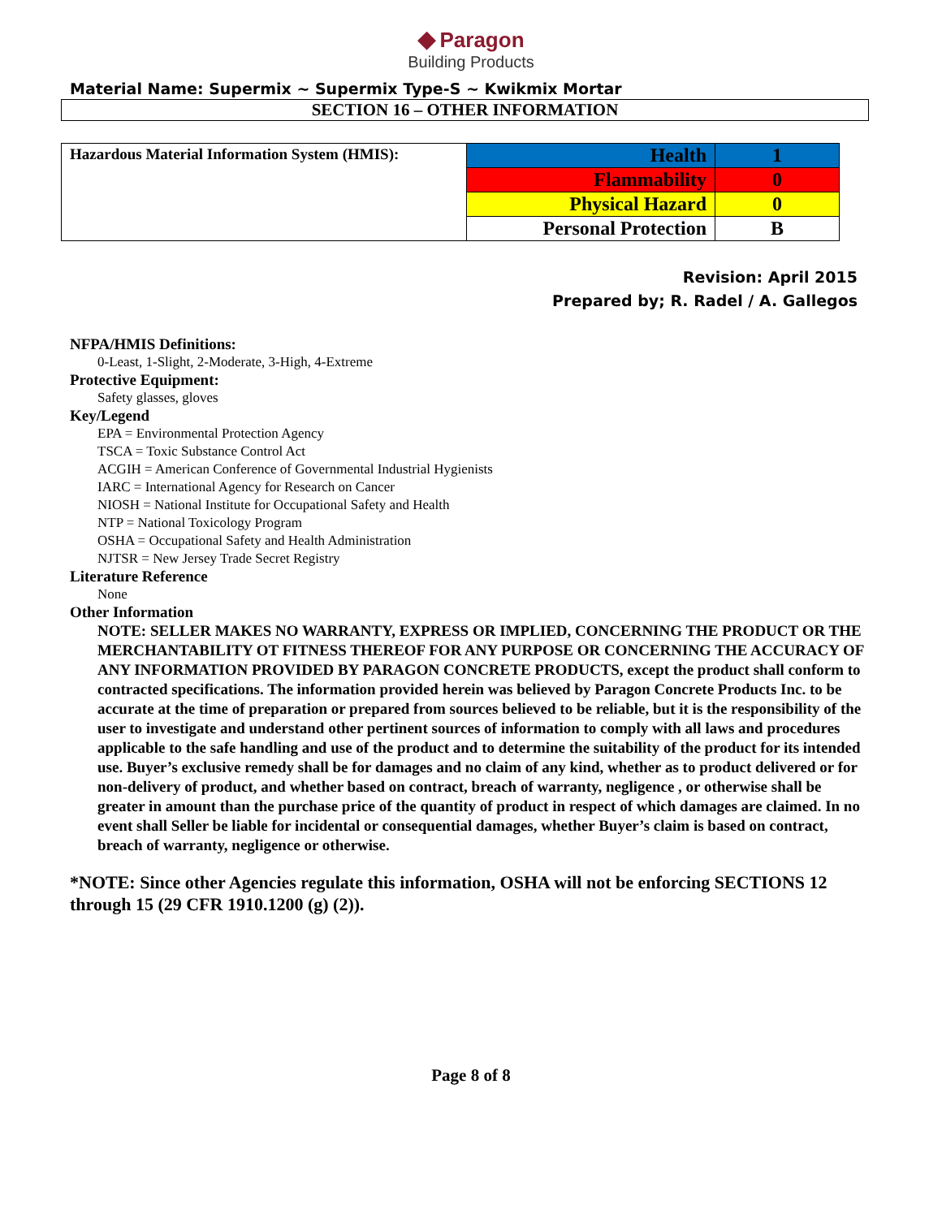◆ Paragon
Building Products
Material Name: Supermix ~ Supermix Type-S ~ Kwikmix Mortar
SECTION 16 – OTHER INFORMATION
| Hazardous Material Information System (HMIS): | Health | 1 |
| | Flammability | 0 |
| | Physical Hazard | 0 |
| | Personal Protection | B |
Revision: April 2015
Prepared by; R. Radel / A. Gallegos
NFPA/HMIS Definitions:
0-Least, 1-Slight, 2-Moderate, 3-High, 4-Extreme
Protective Equipment:
Safety glasses, gloves
Key/Legend
EPA = Environmental Protection Agency
TSCA = Toxic Substance Control Act
ACGIH = American Conference of Governmental Industrial Hygienists
IARC = International Agency for Research on Cancer
NIOSH = National Institute for Occupational Safety and Health
NTP = National Toxicology Program
OSHA = Occupational Safety and Health Administration
NJTSR = New Jersey Trade Secret Registry
Literature Reference
None
Other Information
NOTE: SELLER MAKES NO WARRANTY, EXPRESS OR IMPLIED, CONCERNING THE PRODUCT OR THE MERCHANTABILITY OT FITNESS THEREOF FOR ANY PURPOSE OR CONCERNING THE ACCURACY OF ANY INFORMATION PROVIDED BY PARAGON CONCRETE PRODUCTS, except the product shall conform to contracted specifications. The information provided herein was believed by Paragon Concrete Products Inc. to be accurate at the time of preparation or prepared from sources believed to be reliable, but it is the responsibility of the user to investigate and understand other pertinent sources of information to comply with all laws and procedures applicable to the safe handling and use of the product and to determine the suitability of the product for its intended use. Buyer’s exclusive remedy shall be for damages and no claim of any kind, whether as to product delivered or for non-delivery of product, and whether based on contract, breach of warranty, negligence , or otherwise shall be greater in amount than the purchase price of the quantity of product in respect of which damages are claimed. In no event shall Seller be liable for incidental or consequential damages, whether Buyer’s claim is based on contract, breach of warranty, negligence or otherwise.
*NOTE: Since other Agencies regulate this information, OSHA will not be enforcing SECTIONS 12 through 15 (29 CFR 1910.1200 (g) (2)).
Page 8 of 8